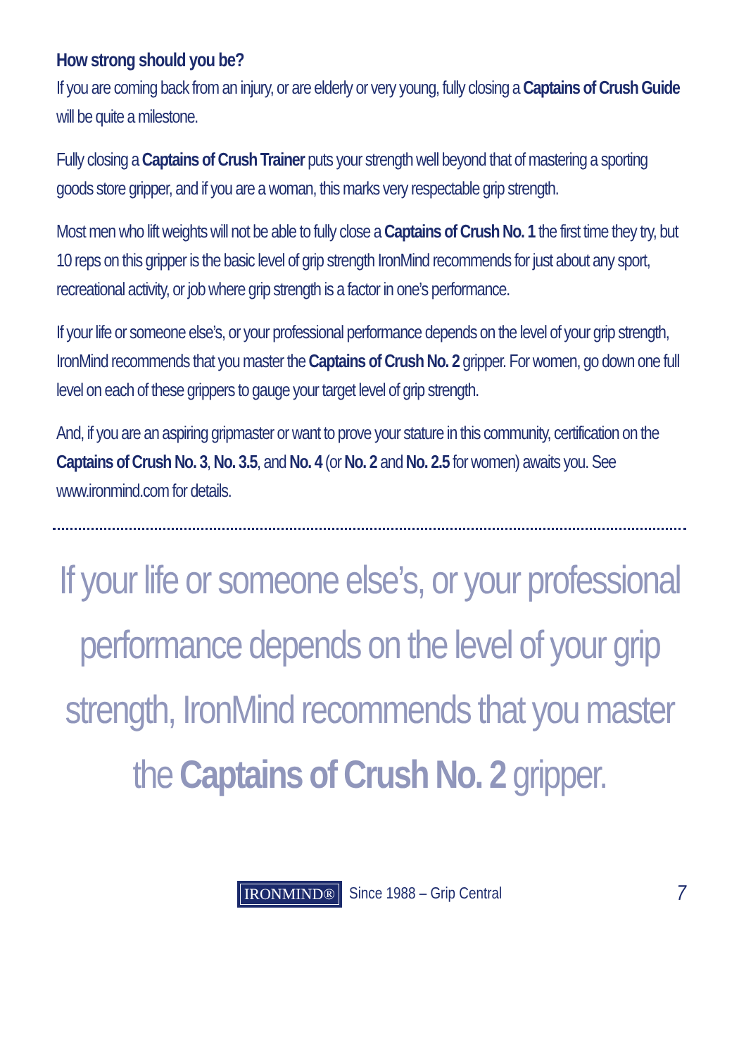How strong should you be?
If you are coming back from an injury, or are elderly or very young, fully closing a Captains of Crush Guide will be quite a milestone.
Fully closing a Captains of Crush Trainer puts your strength well beyond that of mastering a sporting goods store gripper, and if you are a woman, this marks very respectable grip strength.
Most men who lift weights will not be able to fully close a Captains of Crush No. 1 the first time they try, but 10 reps on this gripper is the basic level of grip strength IronMind recommends for just about any sport, recreational activity, or job where grip strength is a factor in one’s performance.
If your life or someone else’s, or your professional performance depends on the level of your grip strength, IronMind recommends that you master the Captains of Crush No. 2 gripper. For women, go down one full level on each of these grippers to gauge your target level of grip strength.
And, if you are an aspiring gripmaster or want to prove your stature in this community, certification on the Captains of Crush No. 3, No. 3.5, and No. 4 (or No. 2 and No. 2.5 for women) awaits you. See www.ironmind.com for details.
If your life or someone else’s, or your professional performance depends on the level of your grip strength, IronMind recommends that you master the Captains of Crush No. 2 gripper.
IRONMIND® Since 1988 – Grip Central 7